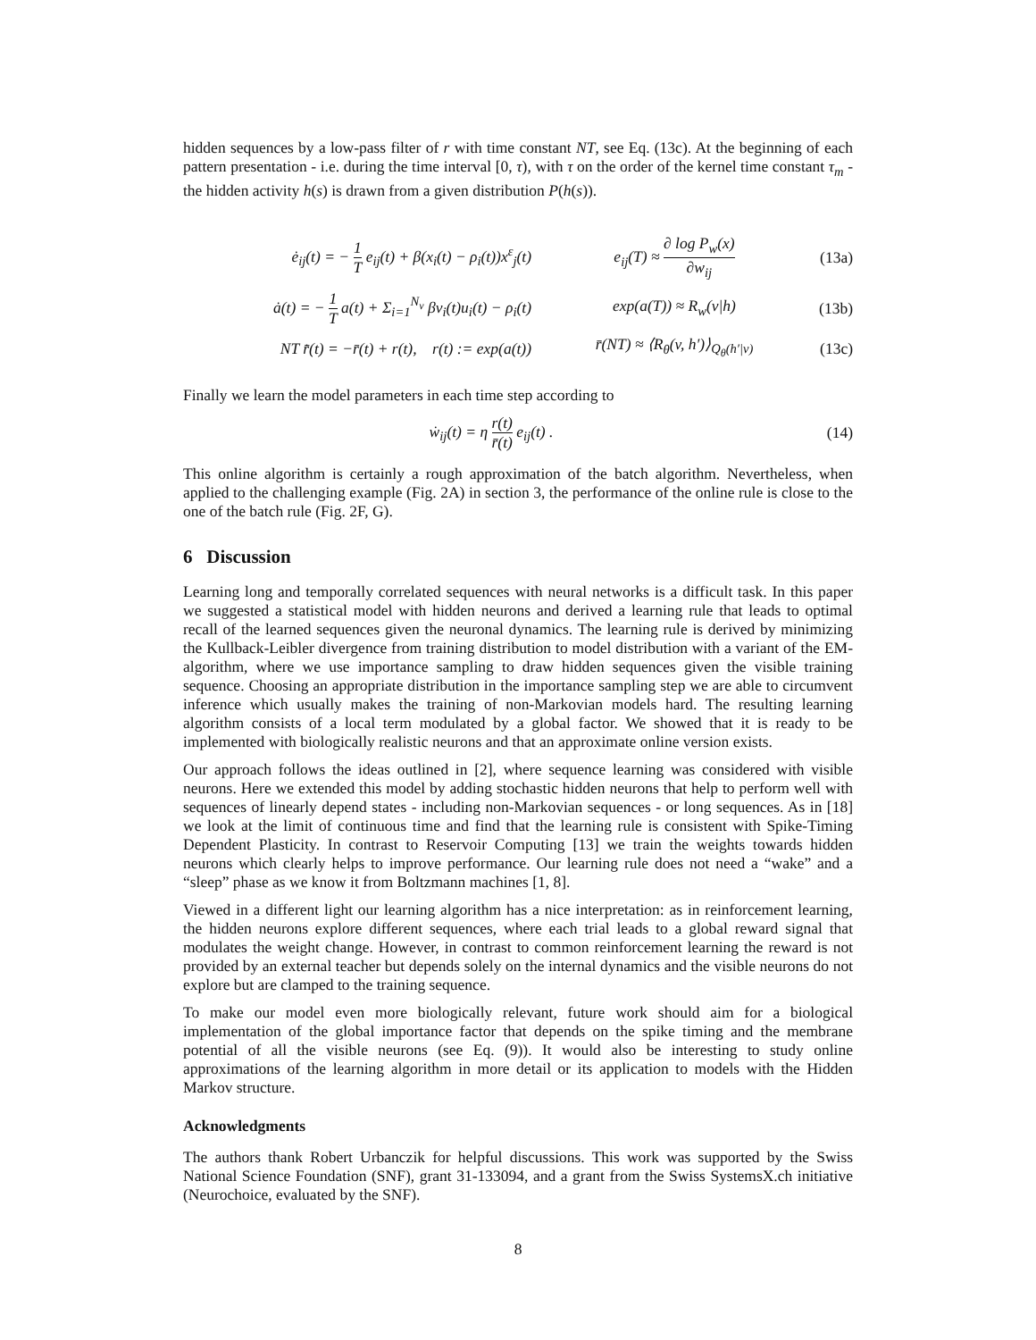hidden sequences by a low-pass filter of r with time constant NT, see Eq. (13c). At the beginning of each pattern presentation - i.e. during the time interval [0, τ), with τ on the order of the kernel time constant τ<sub>m</sub> - the hidden activity h(s) is drawn from a given distribution P(h(s)).
ė<sub>ij</sub>(t) = − 1 T e<sub>ij</sub>(t) + β(x<sub>i</sub>(t) − ρ<sub>i</sub>(t))x<sup>ε</sup><sub>j</sub>(t)
e<sub>ij</sub>(T) ≈ ∂ log P<sub>w</sub>(x) ∂w<sub>ij</sub>
(13a)
ȧ(t) = − 1 T a(t) + Σ<sub>i=1</sub><sup>N<sub>v</sub></sup> βv<sub>i</sub>(t)u<sub>i</sub>(t) − ρ<sub>i</sub>(t)
exp(a(T)) ≈ R<sub>w</sub>(v|h)
(13b)
NT r̄̇(t) = −r̄(t) + r(t), r(t) := exp(a(t))
r̄(NT) ≈ ⟨R<sub>θ</sub>(v, h′)⟩<sub>Q<sub>θ</sub>(h′|v)</sub>
(13c)
Finally we learn the model parameters in each time step according to
ẇ<sub>ij</sub>(t) = η r(t) r̄(t) e<sub>ij</sub>(t) . (14)
This online algorithm is certainly a rough approximation of the batch algorithm. Nevertheless, when applied to the challenging example (Fig. 2A) in section 3, the performance of the online rule is close to the one of the batch rule (Fig. 2F, G).
6 Discussion
Learning long and temporally correlated sequences with neural networks is a difficult task. In this paper we suggested a statistical model with hidden neurons and derived a learning rule that leads to optimal recall of the learned sequences given the neuronal dynamics. The learning rule is derived by minimizing the Kullback-Leibler divergence from training distribution to model distribution with a variant of the EM-algorithm, where we use importance sampling to draw hidden sequences given the visible training sequence. Choosing an appropriate distribution in the importance sampling step we are able to circumvent inference which usually makes the training of non-Markovian models hard. The resulting learning algorithm consists of a local term modulated by a global factor. We showed that it is ready to be implemented with biologically realistic neurons and that an approximate online version exists.
Our approach follows the ideas outlined in [2], where sequence learning was considered with visible neurons. Here we extended this model by adding stochastic hidden neurons that help to perform well with sequences of linearly depend states - including non-Markovian sequences - or long sequences. As in [18] we look at the limit of continuous time and find that the learning rule is consistent with Spike-Timing Dependent Plasticity. In contrast to Reservoir Computing [13] we train the weights towards hidden neurons which clearly helps to improve performance. Our learning rule does not need a “wake” and a “sleep” phase as we know it from Boltzmann machines [1, 8].
Viewed in a different light our learning algorithm has a nice interpretation: as in reinforcement learning, the hidden neurons explore different sequences, where each trial leads to a global reward signal that modulates the weight change. However, in contrast to common reinforcement learning the reward is not provided by an external teacher but depends solely on the internal dynamics and the visible neurons do not explore but are clamped to the training sequence.
To make our model even more biologically relevant, future work should aim for a biological implementation of the global importance factor that depends on the spike timing and the membrane potential of all the visible neurons (see Eq. (9)). It would also be interesting to study online approximations of the learning algorithm in more detail or its application to models with the Hidden Markov structure.
Acknowledgments
The authors thank Robert Urbanczik for helpful discussions. This work was supported by the Swiss National Science Foundation (SNF), grant 31-133094, and a grant from the Swiss SystemsX.ch initiative (Neurochoice, evaluated by the SNF).
8